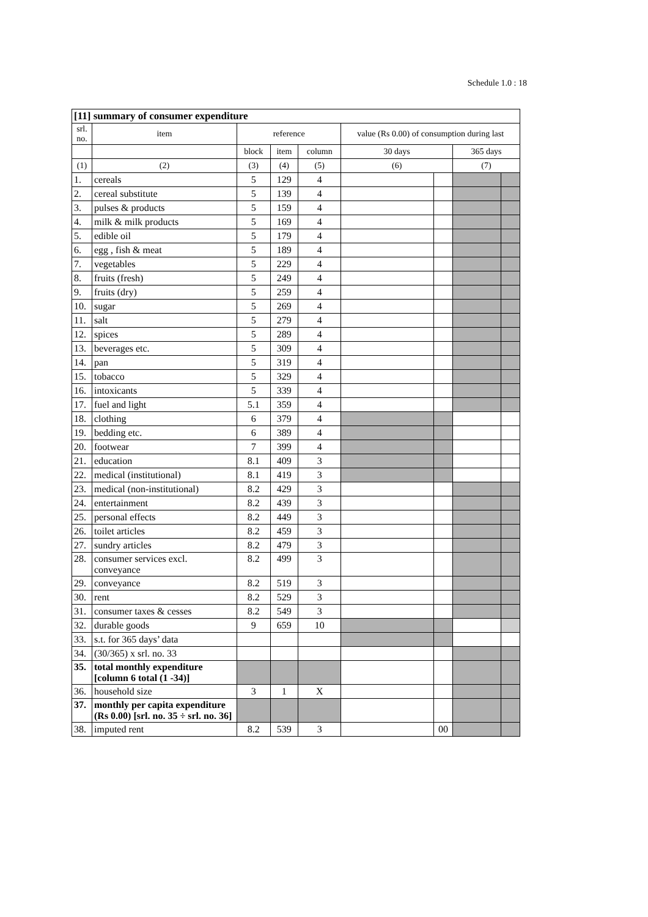Schedule 1.0 : 18
| [11] summary of consumer expenditure | | | | | | | | |
| srl. no. | item | reference | | | value (Rs 0.00) of consumption during last | | | |
| | | block | item | column | 30 days | | 365 days | |
| (1) | (2) | (3) | (4) | (5) | (6) | | (7) | |
| 1. | cereals | 5 | 129 | 4 | | | | |
| 2. | cereal substitute | 5 | 139 | 4 | | | | |
| 3. | pulses & products | 5 | 159 | 4 | | | | |
| 4. | milk & milk products | 5 | 169 | 4 | | | | |
| 5. | edible oil | 5 | 179 | 4 | | | | |
| 6. | egg , fish & meat | 5 | 189 | 4 | | | | |
| 7. | vegetables | 5 | 229 | 4 | | | | |
| 8. | fruits (fresh) | 5 | 249 | 4 | | | | |
| 9. | fruits (dry) | 5 | 259 | 4 | | | | |
| 10. | sugar | 5 | 269 | 4 | | | | |
| 11. | salt | 5 | 279 | 4 | | | | |
| 12. | spices | 5 | 289 | 4 | | | | |
| 13. | beverages etc. | 5 | 309 | 4 | | | | |
| 14. | pan | 5 | 319 | 4 | | | | |
| 15. | tobacco | 5 | 329 | 4 | | | | |
| 16. | intoxicants | 5 | 339 | 4 | | | | |
| 17. | fuel and light | 5.1 | 359 | 4 | | | | |
| 18. | clothing | 6 | 379 | 4 | | | | |
| 19. | bedding etc. | 6 | 389 | 4 | | | | |
| 20. | footwear | 7 | 399 | 4 | | | | |
| 21. | education | 8.1 | 409 | 3 | | | | |
| 22. | medical (institutional) | 8.1 | 419 | 3 | | | | |
| 23. | medical (non-institutional) | 8.2 | 429 | 3 | | | | |
| 24. | entertainment | 8.2 | 439 | 3 | | | | |
| 25. | personal effects | 8.2 | 449 | 3 | | | | |
| 26. | toilet articles | 8.2 | 459 | 3 | | | | |
| 27. | sundry articles | 8.2 | 479 | 3 | | | | |
| 28. | consumer services excl. conveyance | 8.2 | 499 | 3 | | | | |
| 29. | conveyance | 8.2 | 519 | 3 | | | | |
| 30. | rent | 8.2 | 529 | 3 | | | | |
| 31. | consumer taxes & cesses | 8.2 | 549 | 3 | | | | |
| 32. | durable goods | 9 | 659 | 10 | | | | |
| 33. | s.t. for 365 days’ data | | | | | | | |
| 34. | (30/365) x srl. no. 33 | | | | | | | |
| 35. | total monthly expenditure [column 6 total (1 -34)] | | | | | | | |
| 36. | household size | 3 | 1 | X | | | | |
| 37. | monthly per capita expenditure (Rs 0.00) [srl. no. 35 ÷ srl. no. 36] | | | | | | | |
| 38. | imputed rent | 8.2 | 539 | 3 | | 00 | | |